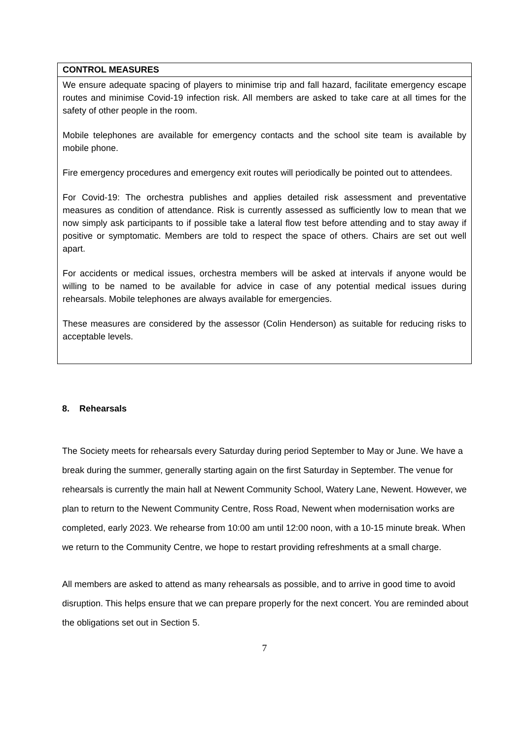| CONTROL MEASURES |
| We ensure adequate spacing of players to minimise trip and fall hazard, facilitate emergency escape routes and minimise Covid-19 infection risk. All members are asked to take care at all times for the safety of other people in the room. Mobile telephones are available for emergency contacts and the school site team is available by mobile phone. Fire emergency procedures and emergency exit routes will periodically be pointed out to attendees. For Covid-19: The orchestra publishes and applies detailed risk assessment and preventative measures as condition of attendance. Risk is currently assessed as sufficiently low to mean that we now simply ask participants to if possible take a lateral flow test before attending and to stay away if positive or symptomatic. Members are told to respect the space of others. Chairs are set out well apart. For accidents or medical issues, orchestra members will be asked at intervals if anyone would be willing to be named to be available for advice in case of any potential medical issues during rehearsals. Mobile telephones are always available for emergencies. These measures are considered by the assessor (Colin Henderson) as suitable for reducing risks to acceptable levels. |
8. Rehearsals
The Society meets for rehearsals every Saturday during period September to May or June. We have a break during the summer, generally starting again on the first Saturday in September. The venue for rehearsals is currently the main hall at Newent Community School, Watery Lane, Newent. However, we plan to return to the Newent Community Centre, Ross Road, Newent when modernisation works are completed, early 2023. We rehearse from 10:00 am until 12:00 noon, with a 10-15 minute break. When we return to the Community Centre, we hope to restart providing refreshments at a small charge.
All members are asked to attend as many rehearsals as possible, and to arrive in good time to avoid disruption. This helps ensure that we can prepare properly for the next concert. You are reminded about the obligations set out in Section 5.
7